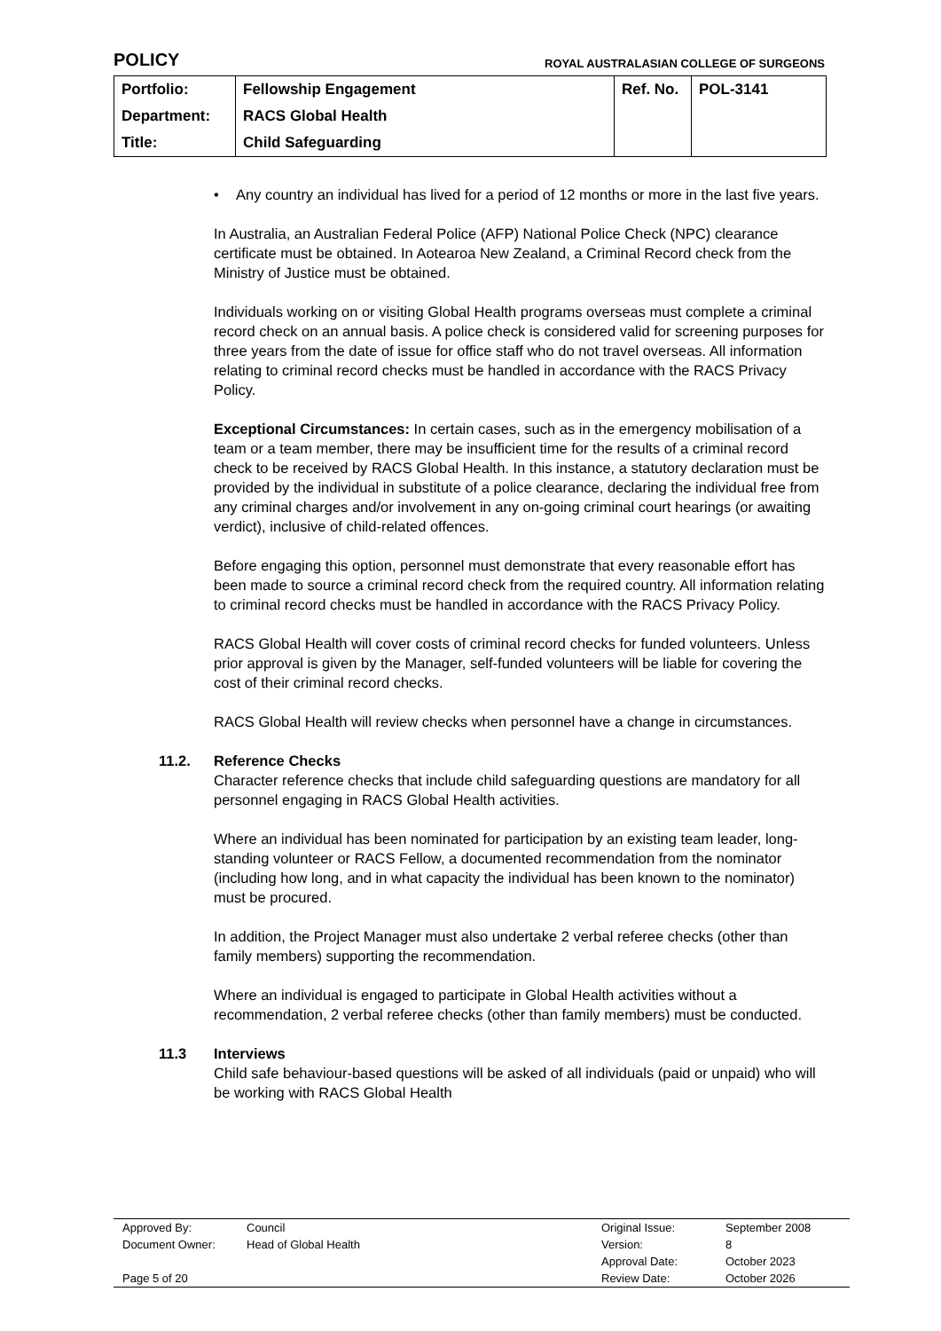POLICY
ROYAL AUSTRALASIAN COLLEGE OF SURGEONS
| Portfolio: | Fellowship Engagement | Ref. No. | POL-3141 |
| Department: | RACS Global Health | | |
| Title: | Child Safeguarding | | |
• Any country an individual has lived for a period of 12 months or more in the last five years.
In Australia, an Australian Federal Police (AFP) National Police Check (NPC) clearance certificate must be obtained. In Aotearoa New Zealand, a Criminal Record check from the Ministry of Justice must be obtained.
Individuals working on or visiting Global Health programs overseas must complete a criminal record check on an annual basis. A police check is considered valid for screening purposes for three years from the date of issue for office staff who do not travel overseas. All information relating to criminal record checks must be handled in accordance with the RACS Privacy Policy.
Exceptional Circumstances: In certain cases, such as in the emergency mobilisation of a team or a team member, there may be insufficient time for the results of a criminal record check to be received by RACS Global Health. In this instance, a statutory declaration must be provided by the individual in substitute of a police clearance, declaring the individual free from any criminal charges and/or involvement in any on-going criminal court hearings (or awaiting verdict), inclusive of child-related offences.
Before engaging this option, personnel must demonstrate that every reasonable effort has been made to source a criminal record check from the required country. All information relating to criminal record checks must be handled in accordance with the RACS Privacy Policy.
RACS Global Health will cover costs of criminal record checks for funded volunteers. Unless prior approval is given by the Manager, self-funded volunteers will be liable for covering the cost of their criminal record checks.
RACS Global Health will review checks when personnel have a change in circumstances.
11.2. Reference Checks
Character reference checks that include child safeguarding questions are mandatory for all personnel engaging in RACS Global Health activities.
Where an individual has been nominated for participation by an existing team leader, long-standing volunteer or RACS Fellow, a documented recommendation from the nominator (including how long, and in what capacity the individual has been known to the nominator) must be procured.
In addition, the Project Manager must also undertake 2 verbal referee checks (other than family members) supporting the recommendation.
Where an individual is engaged to participate in Global Health activities without a recommendation, 2 verbal referee checks (other than family members) must be conducted.
11.3 Interviews
Child safe behaviour-based questions will be asked of all individuals (paid or unpaid) who will be working with RACS Global Health
| Approved By: | Council | Original Issue: | September 2008 |
| Document Owner: | Head of Global Health | Version: | 8 |
| | | Approval Date: | October 2023 |
| Page 5 of 20 | | Review Date: | October 2026 |